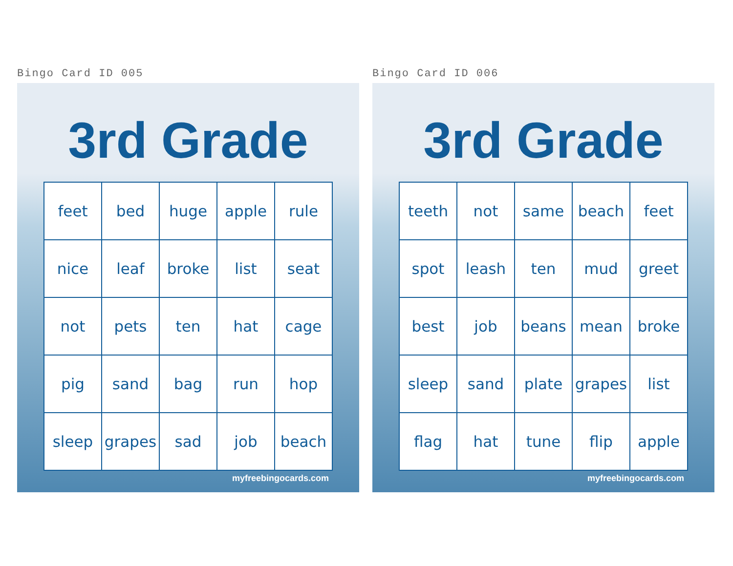Bingo Card ID 005
3rd Grade
| feet | bed | huge | apple | rule |
| nice | leaf | broke | list | seat |
| not | pets | ten | hat | cage |
| pig | sand | bag | run | hop |
| sleep | grapes | sad | job | beach |
myfreebingocards.com
Bingo Card ID 006
3rd Grade
| teeth | not | same | beach | feet |
| spot | leash | ten | mud | greet |
| best | job | beans | mean | broke |
| sleep | sand | plate | grapes | list |
| flag | hat | tune | flip | apple |
myfreebingocards.com